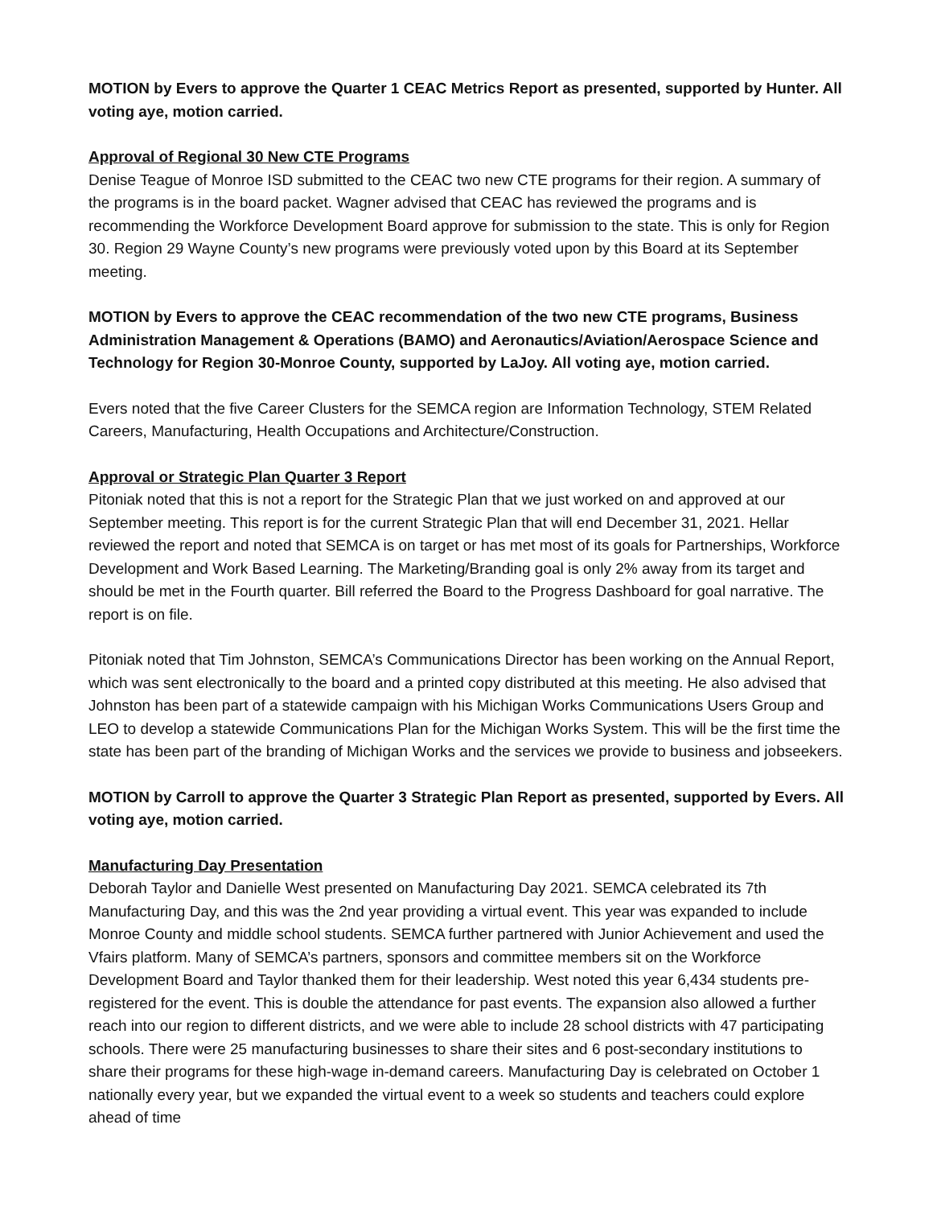MOTION by Evers to approve the Quarter 1 CEAC Metrics Report as presented, supported by Hunter. All voting aye, motion carried.
Approval of Regional 30 New CTE Programs
Denise Teague of Monroe ISD submitted to the CEAC two new CTE programs for their region. A summary of the programs is in the board packet. Wagner advised that CEAC has reviewed the programs and is recommending the Workforce Development Board approve for submission to the state. This is only for Region 30. Region 29 Wayne County’s new programs were previously voted upon by this Board at its September meeting.
MOTION by Evers to approve the CEAC recommendation of the two new CTE programs, Business Administration Management & Operations (BAMO) and Aeronautics/Aviation/Aerospace Science and Technology for Region 30-Monroe County, supported by LaJoy. All voting aye, motion carried.
Evers noted that the five Career Clusters for the SEMCA region are Information Technology, STEM Related Careers, Manufacturing, Health Occupations and Architecture/Construction.
Approval or Strategic Plan Quarter 3 Report
Pitoniak noted that this is not a report for the Strategic Plan that we just worked on and approved at our September meeting. This report is for the current Strategic Plan that will end December 31, 2021. Hellar reviewed the report and noted that SEMCA is on target or has met most of its goals for Partnerships, Workforce Development and Work Based Learning. The Marketing/Branding goal is only 2% away from its target and should be met in the Fourth quarter. Bill referred the Board to the Progress Dashboard for goal narrative. The report is on file.
Pitoniak noted that Tim Johnston, SEMCA’s Communications Director has been working on the Annual Report, which was sent electronically to the board and a printed copy distributed at this meeting. He also advised that Johnston has been part of a statewide campaign with his Michigan Works Communications Users Group and LEO to develop a statewide Communications Plan for the Michigan Works System. This will be the first time the state has been part of the branding of Michigan Works and the services we provide to business and jobseekers.
MOTION by Carroll to approve the Quarter 3 Strategic Plan Report as presented, supported by Evers. All voting aye, motion carried.
Manufacturing Day Presentation
Deborah Taylor and Danielle West presented on Manufacturing Day 2021. SEMCA celebrated its 7th Manufacturing Day, and this was the 2nd year providing a virtual event. This year was expanded to include Monroe County and middle school students. SEMCA further partnered with Junior Achievement and used the Vfairs platform. Many of SEMCA’s partners, sponsors and committee members sit on the Workforce Development Board and Taylor thanked them for their leadership. West noted this year 6,434 students pre-registered for the event. This is double the attendance for past events. The expansion also allowed a further reach into our region to different districts, and we were able to include 28 school districts with 47 participating schools. There were 25 manufacturing businesses to share their sites and 6 post-secondary institutions to share their programs for these high-wage in-demand careers. Manufacturing Day is celebrated on October 1 nationally every year, but we expanded the virtual event to a week so students and teachers could explore ahead of time